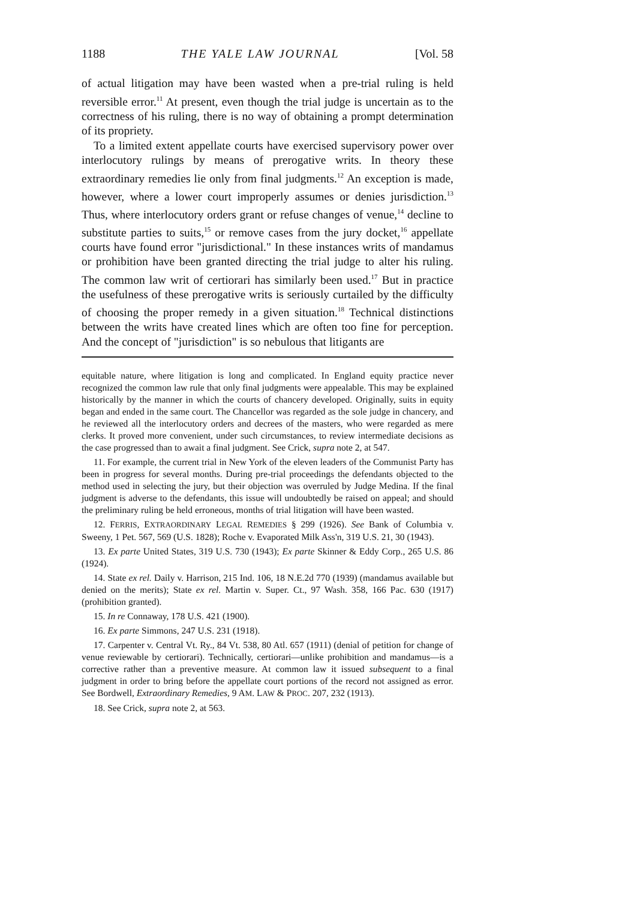1188 THE YALE LAW JOURNAL [Vol. 58
of actual litigation may have been wasted when a pre-trial ruling is held reversible error.<sup>11</sup> At present, even though the trial judge is uncertain as to the correctness of his ruling, there is no way of obtaining a prompt determination of its propriety.
To a limited extent appellate courts have exercised supervisory power over interlocutory rulings by means of prerogative writs. In theory these extraordinary remedies lie only from final judgments.<sup>12</sup> An exception is made, however, where a lower court improperly assumes or denies jurisdiction.<sup>13</sup> Thus, where interlocutory orders grant or refuse changes of venue,<sup>14</sup> decline to substitute parties to suits,<sup>15</sup> or remove cases from the jury docket,<sup>16</sup> appellate courts have found error "jurisdictional." In these instances writs of mandamus or prohibition have been granted directing the trial judge to alter his ruling. The common law writ of certiorari has similarly been used.<sup>17</sup> But in practice the usefulness of these prerogative writs is seriously curtailed by the difficulty of choosing the proper remedy in a given situation.<sup>18</sup> Technical distinctions between the writs have created lines which are often too fine for perception. And the concept of "jurisdiction" is so nebulous that litigants are
equitable nature, where litigation is long and complicated. In England equity practice never recognized the common law rule that only final judgments were appealable. This may be explained historically by the manner in which the courts of chancery developed. Originally, suits in equity began and ended in the same court. The Chancellor was regarded as the sole judge in chancery, and he reviewed all the interlocutory orders and decrees of the masters, who were regarded as mere clerks. It proved more convenient, under such circumstances, to review intermediate decisions as the case progressed than to await a final judgment. See Crick, supra note 2, at 547.
11. For example, the current trial in New York of the eleven leaders of the Communist Party has been in progress for several months. During pre-trial proceedings the defendants objected to the method used in selecting the jury, but their objection was overruled by Judge Medina. If the final judgment is adverse to the defendants, this issue will undoubtedly be raised on appeal; and should the preliminary ruling be held erroneous, months of trial litigation will have been wasted.
12. FERRIS, EXTRAORDINARY LEGAL REMEDIES § 299 (1926). See Bank of Columbia v. Sweeny, 1 Pet. 567, 569 (U.S. 1828); Roche v. Evaporated Milk Ass'n, 319 U.S. 21, 30 (1943).
13. Ex parte United States, 319 U.S. 730 (1943); Ex parte Skinner & Eddy Corp., 265 U.S. 86 (1924).
14. State ex rel. Daily v. Harrison, 215 Ind. 106, 18 N.E.2d 770 (1939) (mandamus available but denied on the merits); State ex rel. Martin v. Super. Ct., 97 Wash. 358, 166 Pac. 630 (1917) (prohibition granted).
15. In re Connaway, 178 U.S. 421 (1900).
16. Ex parte Simmons, 247 U.S. 231 (1918).
17. Carpenter v. Central Vt. Ry., 84 Vt. 538, 80 Atl. 657 (1911) (denial of petition for change of venue reviewable by certiorari). Technically, certiorari—unlike prohibition and mandamus—is a corrective rather than a preventive measure. At common law it issued subsequent to a final judgment in order to bring before the appellate court portions of the record not assigned as error. See Bordwell, Extraordinary Remedies, 9 AM. LAW & PROC. 207, 232 (1913).
18. See Crick, supra note 2, at 563.